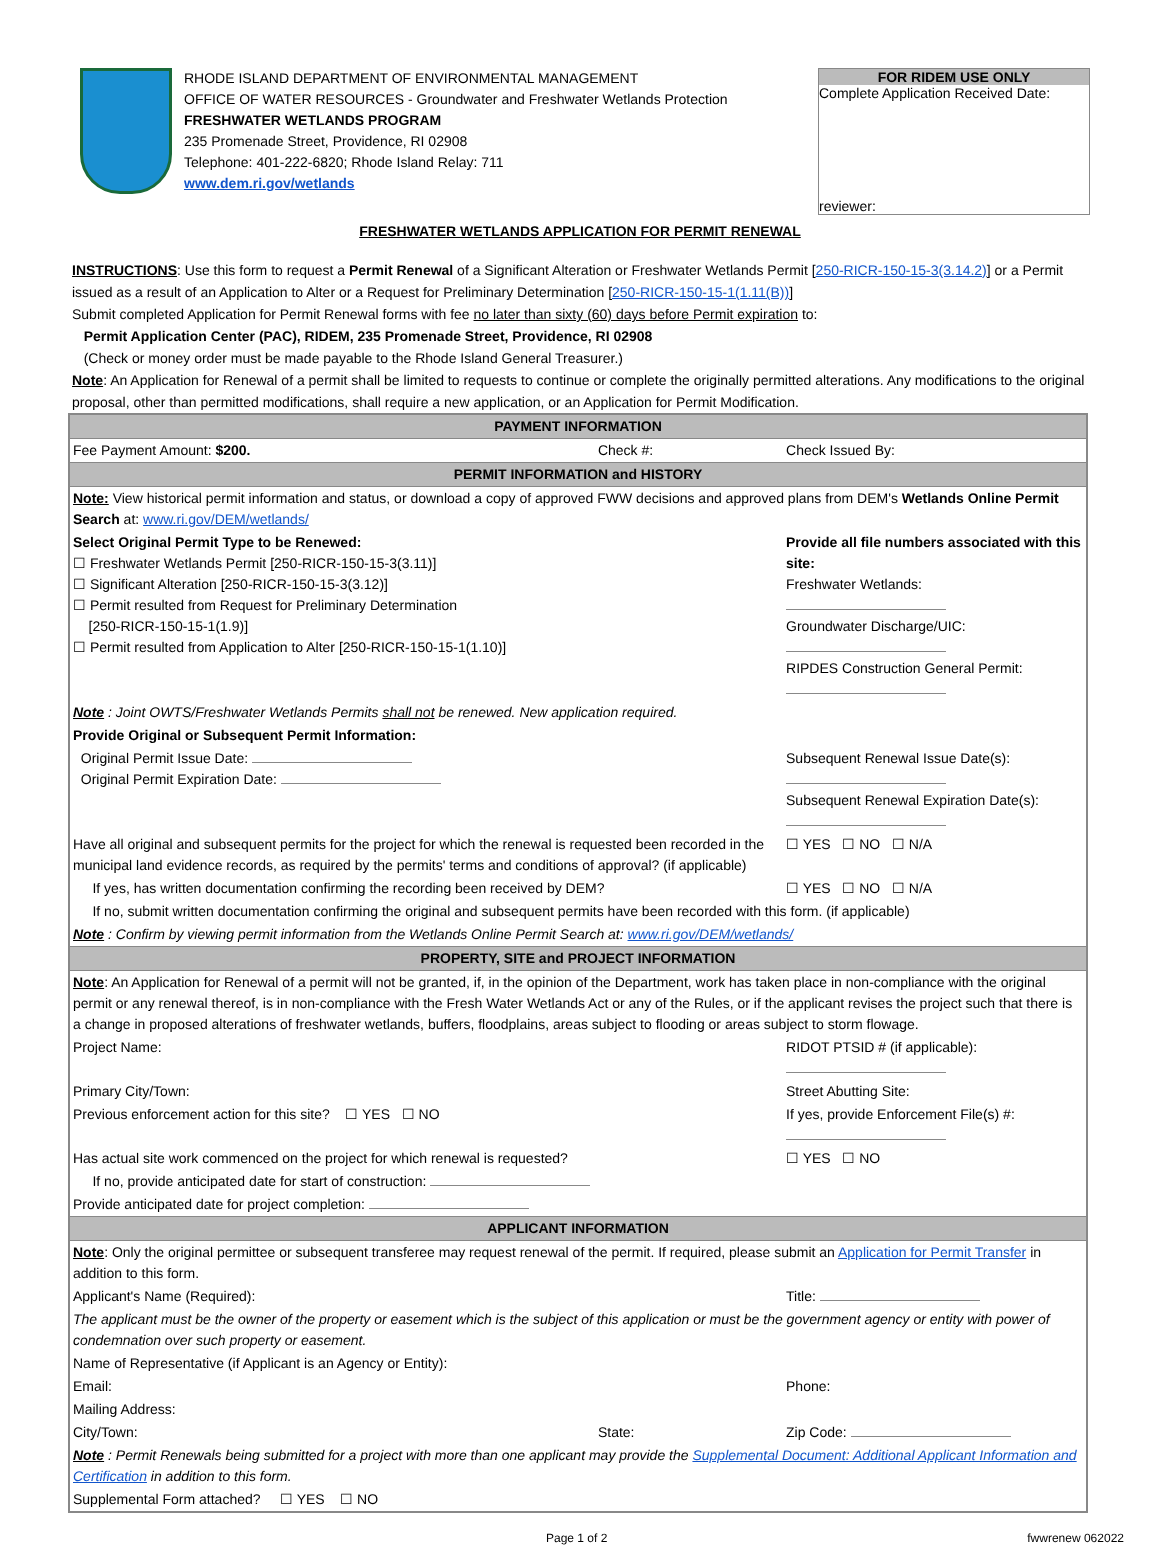RHODE ISLAND DEPARTMENT OF ENVIRONMENTAL MANAGEMENT
OFFICE OF WATER RESOURCES - Groundwater and Freshwater Wetlands Protection
FRESHWATER WETLANDS PROGRAM
235 Promenade Street, Providence, RI 02908
Telephone: 401-222-6820; Rhode Island Relay: 711
www.dem.ri.gov/wetlands
FOR RIDEM USE ONLY
Complete Application Received Date:
reviewer:
FRESHWATER WETLANDS APPLICATION FOR PERMIT RENEWAL
INSTRUCTIONS: Use this form to request a Permit Renewal of a Significant Alteration or Freshwater Wetlands Permit [250-RICR-150-15-3(3.14.2)] or a Permit issued as a result of an Application to Alter or a Request for Preliminary Determination [250-RICR-150-15-1(1.11(B))]
Submit completed Application for Permit Renewal forms with fee no later than sixty (60) days before Permit expiration to:
Permit Application Center (PAC), RIDEM, 235 Promenade Street, Providence, RI 02908
(Check or money order must be made payable to the Rhode Island General Treasurer.)
Note: An Application for Renewal of a permit shall be limited to requests to continue or complete the originally permitted alterations. Any modifications to the original proposal, other than permitted modifications, shall require a new application, or an Application for Permit Modification.
| PAYMENT INFORMATION | | | |
| Fee Payment Amount: $200. | Check #: | Check Issued By: | |
| PERMIT INFORMATION and HISTORY | | | |
| Note: View historical permit information and status, or download a copy of approved FWW decisions and approved plans from DEM's Wetlands Online Permit Search at: www.ri.gov/DEM/wetlands/ | | | |
| Select Original Permit Type to be Renewed: ☐ Freshwater Wetlands Permit [250-RICR-150-15-3(3.11)] ☐ Significant Alteration [250-RICR-150-15-3(3.12)] ☐ Permit resulted from Request for Preliminary Determination [250-RICR-150-15-1(1.9)] ☐ Permit resulted from Application to Alter [250-RICR-150-15-1(1.10)] | | Provide all file numbers associated with this site: Freshwater Wetlands: Groundwater Discharge/UIC: RIPDES Construction General Permit: | |
| Note : Joint OWTS/Freshwater Wetlands Permits shall not be renewed. New application required. | | | |
| Provide Original or Subsequent Permit Information: | | | |
| Original Permit Issue Date: Original Permit Expiration Date: | | Subsequent Renewal Issue Date(s): Subsequent Renewal Expiration Date(s): | |
| Have all original and subsequent permits for the project for which the renewal is requested been recorded in the municipal land evidence records, as required by the permits' terms and conditions of approval? (if applicable) | | | ☐ YES ☐ NO ☐ N/A |
| If yes, has written documentation confirming the recording been received by DEM? | | | ☐ YES ☐ NO ☐ N/A |
| If no, submit written documentation confirming the original and subsequent permits have been recorded with this form. (if applicable) | | | |
| Note : Confirm by viewing permit information from the Wetlands Online Permit Search at: www.ri.gov/DEM/wetlands/ | | | |
| PROPERTY, SITE and PROJECT INFORMATION | | | |
| Note : An Application for Renewal of a permit will not be granted, if, in the opinion of the Department, work has taken place in non-compliance with the original permit or any renewal thereof, is in non-compliance with the Fresh Water Wetlands Act or any of the Rules, or if the applicant revises the project such that there is a change in proposed alterations of freshwater wetlands, buffers, floodplains, areas subject to flooding or areas subject to storm flowage. | | | |
| Project Name: | | RIDOT PTSID # (if applicable): | |
| Primary City/Town: | | Street Abutting Site: | |
| Previous enforcement action for this site? ☐ YES ☐ NO | | If yes, provide Enforcement File(s) #: | |
| Has actual site work commenced on the project for which renewal is requested? | | | ☐ YES ☐ NO |
| If no, provide anticipated date for start of construction: | | | |
| Provide anticipated date for project completion: | | | |
| APPLICANT INFORMATION | | | |
| Note : Only the original permittee or subsequent transferee may request renewal of the permit. If required, please submit an Application for Permit Transfer in addition to this form. | | | |
| Applicant's Name (Required): | | Title: | |
| The applicant must be the owner of the property or easement which is the subject of this application or must be the government agency or entity with power of condemnation over such property or easement. | | | |
| Name of Representative (if Applicant is an Agency or Entity): | | | |
| Email: | | Phone: | |
| Mailing Address: | | | |
| City/Town: | State: | Zip Code: | |
| Note : Permit Renewals being submitted for a project with more than one applicant may provide the Supplemental Document: Additional Applicant Information and Certification in addition to this form. | | | |
| Supplemental Form attached? ☐ YES ☐ NO | | | |
Page 1 of 2 fwwrenew 062022